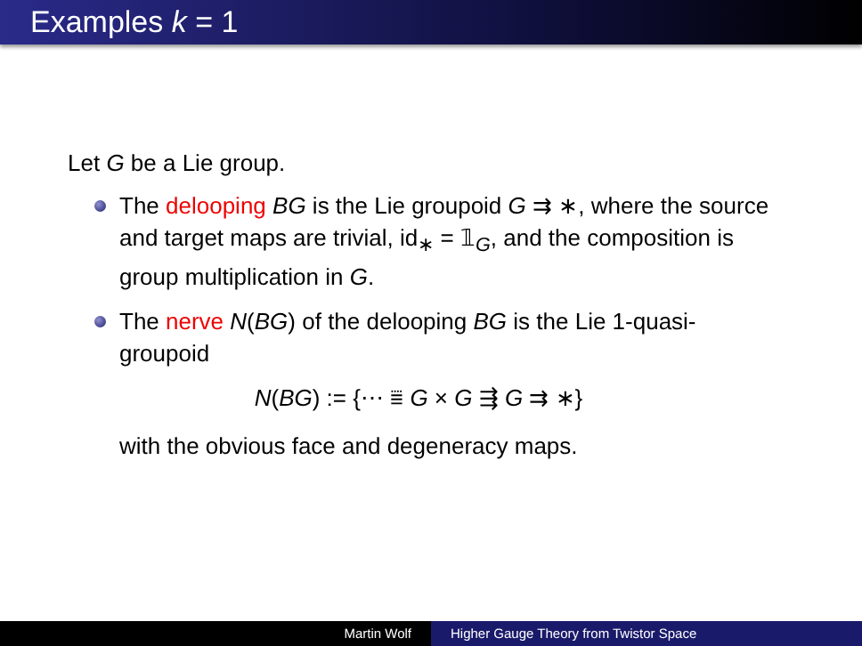Examples k = 1
Let G be a Lie group.
The delooping BG is the Lie groupoid G ⇉ ∗, where the source and target maps are trivial, id<sub>∗</sub> = 𝟙<sub>G</sub>, and the composition is group multiplication in G.
The nerve N(BG) of the delooping BG is the Lie 1-quasi-groupoid
N(BG) := {⋯ ⩸ G × G ⇶ G ⇉ ∗}
with the obvious face and degeneracy maps.
Martin Wolf Higher Gauge Theory from Twistor Space